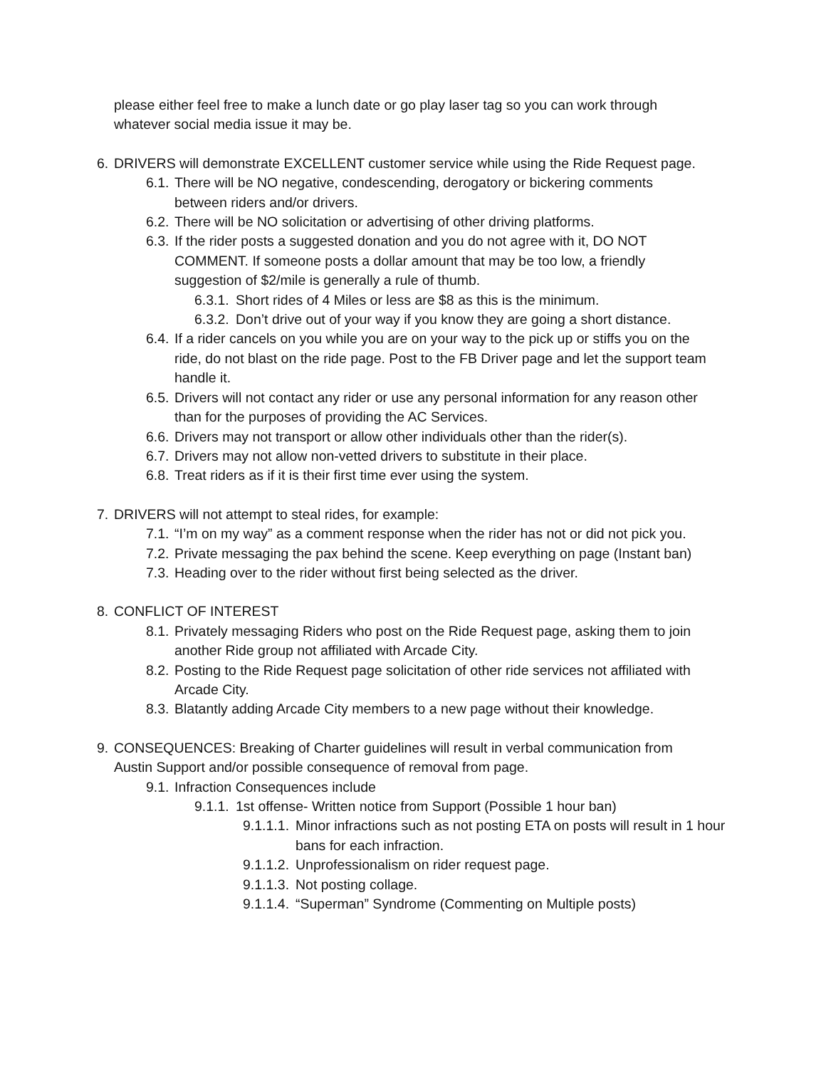please either feel free to make a lunch date or go play laser tag so you can work through whatever social media issue it may be.
6. DRIVERS will demonstrate EXCELLENT customer service while using the Ride Request page.
6.1. There will be NO negative, condescending, derogatory or bickering comments between riders and/or drivers.
6.2. There will be NO solicitation or advertising of other driving platforms.
6.3. If the rider posts a suggested donation and you do not agree with it, DO NOT COMMENT. If someone posts a dollar amount that may be too low, a friendly suggestion of $2/mile is generally a rule of thumb.
6.3.1. Short rides of 4 Miles or less are $8 as this is the minimum.
6.3.2. Don’t drive out of your way if you know they are going a short distance.
6.4. If a rider cancels on you while you are on your way to the pick up or stiffs you on the ride, do not blast on the ride page. Post to the FB Driver page and let the support team handle it.
6.5. Drivers will not contact any rider or use any personal information for any reason other than for the purposes of providing the AC Services.
6.6. Drivers may not transport or allow other individuals other than the rider(s).
6.7. Drivers may not allow non-vetted drivers to substitute in their place.
6.8. Treat riders as if it is their first time ever using the system.
7. DRIVERS will not attempt to steal rides, for example:
7.1. “I’m on my way” as a comment response when the rider has not or did not pick you.
7.2. Private messaging the pax behind the scene. Keep everything on page (Instant ban)
7.3. Heading over to the rider without first being selected as the driver.
8. CONFLICT OF INTEREST
8.1. Privately messaging Riders who post on the Ride Request page, asking them to join another Ride group not affiliated with Arcade City.
8.2. Posting to the Ride Request page solicitation of other ride services not affiliated with Arcade City.
8.3. Blatantly adding Arcade City members to a new page without their knowledge.
9. CONSEQUENCES: Breaking of Charter guidelines will result in verbal communication from Austin Support and/or possible consequence of removal from page.
9.1. Infraction Consequences include
9.1.1. 1st offense- Written notice from Support (Possible 1 hour ban)
9.1.1.1. Minor infractions such as not posting ETA on posts will result in 1 hour bans for each infraction.
9.1.1.2. Unprofessionalism on rider request page.
9.1.1.3. Not posting collage.
9.1.1.4. “Superman” Syndrome (Commenting on Multiple posts)